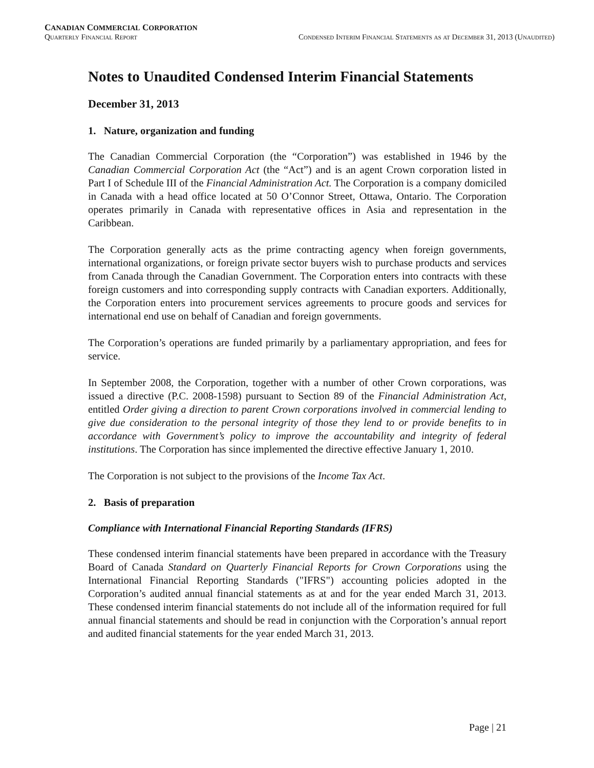CANADIAN COMMERCIAL CORPORATION
Quarterly Financial Report Condensed Interim Financial Statements as at December 31, 2013 (Unaudited)
Notes to Unaudited Condensed Interim Financial Statements
December 31, 2013
1. Nature, organization and funding
The Canadian Commercial Corporation (the “Corporation”) was established in 1946 by the Canadian Commercial Corporation Act (the “Act”) and is an agent Crown corporation listed in Part I of Schedule III of the Financial Administration Act. The Corporation is a company domiciled in Canada with a head office located at 50 O’Connor Street, Ottawa, Ontario. The Corporation operates primarily in Canada with representative offices in Asia and representation in the Caribbean.
The Corporation generally acts as the prime contracting agency when foreign governments, international organizations, or foreign private sector buyers wish to purchase products and services from Canada through the Canadian Government. The Corporation enters into contracts with these foreign customers and into corresponding supply contracts with Canadian exporters. Additionally, the Corporation enters into procurement services agreements to procure goods and services for international end use on behalf of Canadian and foreign governments.
The Corporation’s operations are funded primarily by a parliamentary appropriation, and fees for service.
In September 2008, the Corporation, together with a number of other Crown corporations, was issued a directive (P.C. 2008-1598) pursuant to Section 89 of the Financial Administration Act, entitled Order giving a direction to parent Crown corporations involved in commercial lending to give due consideration to the personal integrity of those they lend to or provide benefits to in accordance with Government’s policy to improve the accountability and integrity of federal institutions. The Corporation has since implemented the directive effective January 1, 2010.
The Corporation is not subject to the provisions of the Income Tax Act.
2. Basis of preparation
Compliance with International Financial Reporting Standards (IFRS)
These condensed interim financial statements have been prepared in accordance with the Treasury Board of Canada Standard on Quarterly Financial Reports for Crown Corporations using the International Financial Reporting Standards ("IFRS") accounting policies adopted in the Corporation’s audited annual financial statements as at and for the year ended March 31, 2013. These condensed interim financial statements do not include all of the information required for full annual financial statements and should be read in conjunction with the Corporation’s annual report and audited financial statements for the year ended March 31, 2013.
Page | 21